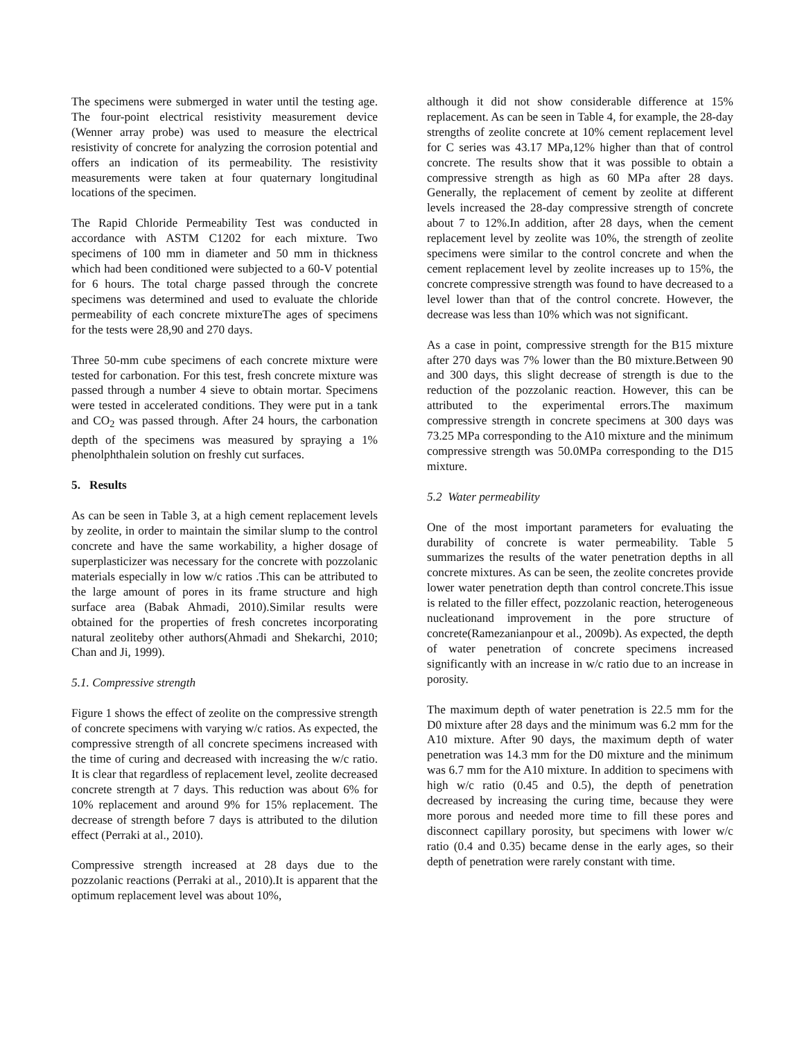The specimens were submerged in water until the testing age. The four-point electrical resistivity measurement device (Wenner array probe) was used to measure the electrical resistivity of concrete for analyzing the corrosion potential and offers an indication of its permeability. The resistivity measurements were taken at four quaternary longitudinal locations of the specimen.
The Rapid Chloride Permeability Test was conducted in accordance with ASTM C1202 for each mixture. Two specimens of 100 mm in diameter and 50 mm in thickness which had been conditioned were subjected to a 60-V potential for 6 hours. The total charge passed through the concrete specimens was determined and used to evaluate the chloride permeability of each concrete mixtureThe ages of specimens for the tests were 28,90 and 270 days.
Three 50-mm cube specimens of each concrete mixture were tested for carbonation. For this test, fresh concrete mixture was passed through a number 4 sieve to obtain mortar. Specimens were tested in accelerated conditions. They were put in a tank and CO<sub>2</sub> was passed through. After 24 hours, the carbonation depth of the specimens was measured by spraying a 1% phenolphthalein solution on freshly cut surfaces.
5. Results
As can be seen in Table 3, at a high cement replacement levels by zeolite, in order to maintain the similar slump to the control concrete and have the same workability, a higher dosage of superplasticizer was necessary for the concrete with pozzolanic materials especially in low w/c ratios .This can be attributed to the large amount of pores in its frame structure and high surface area (Babak Ahmadi, 2010).Similar results were obtained for the properties of fresh concretes incorporating natural zeoliteby other authors(Ahmadi and Shekarchi, 2010; Chan and Ji, 1999).
5.1. Compressive strength
Figure 1 shows the effect of zeolite on the compressive strength of concrete specimens with varying w/c ratios. As expected, the compressive strength of all concrete specimens increased with the time of curing and decreased with increasing the w/c ratio. It is clear that regardless of replacement level, zeolite decreased concrete strength at 7 days. This reduction was about 6% for 10% replacement and around 9% for 15% replacement. The decrease of strength before 7 days is attributed to the dilution effect (Perraki at al., 2010).
Compressive strength increased at 28 days due to the pozzolanic reactions (Perraki at al., 2010).It is apparent that the optimum replacement level was about 10%,
although it did not show considerable difference at 15% replacement. As can be seen in Table 4, for example, the 28-day strengths of zeolite concrete at 10% cement replacement level for C series was 43.17 MPa,12% higher than that of control concrete. The results show that it was possible to obtain a compressive strength as high as 60 MPa after 28 days. Generally, the replacement of cement by zeolite at different levels increased the 28-day compressive strength of concrete about 7 to 12%.In addition, after 28 days, when the cement replacement level by zeolite was 10%, the strength of zeolite specimens were similar to the control concrete and when the cement replacement level by zeolite increases up to 15%, the concrete compressive strength was found to have decreased to a level lower than that of the control concrete. However, the decrease was less than 10% which was not significant.
As a case in point, compressive strength for the B15 mixture after 270 days was 7% lower than the B0 mixture.Between 90 and 300 days, this slight decrease of strength is due to the reduction of the pozzolanic reaction. However, this can be attributed to the experimental errors.The maximum compressive strength in concrete specimens at 300 days was 73.25 MPa corresponding to the A10 mixture and the minimum compressive strength was 50.0MPa corresponding to the D15 mixture.
5.2 Water permeability
One of the most important parameters for evaluating the durability of concrete is water permeability. Table 5 summarizes the results of the water penetration depths in all concrete mixtures. As can be seen, the zeolite concretes provide lower water penetration depth than control concrete.This issue is related to the filler effect, pozzolanic reaction, heterogeneous nucleationand improvement in the pore structure of concrete(Ramezanianpour et al., 2009b). As expected, the depth of water penetration of concrete specimens increased significantly with an increase in w/c ratio due to an increase in porosity.
The maximum depth of water penetration is 22.5 mm for the D0 mixture after 28 days and the minimum was 6.2 mm for the A10 mixture. After 90 days, the maximum depth of water penetration was 14.3 mm for the D0 mixture and the minimum was 6.7 mm for the A10 mixture. In addition to specimens with high w/c ratio (0.45 and 0.5), the depth of penetration decreased by increasing the curing time, because they were more porous and needed more time to fill these pores and disconnect capillary porosity, but specimens with lower w/c ratio (0.4 and 0.35) became dense in the early ages, so their depth of penetration were rarely constant with time.